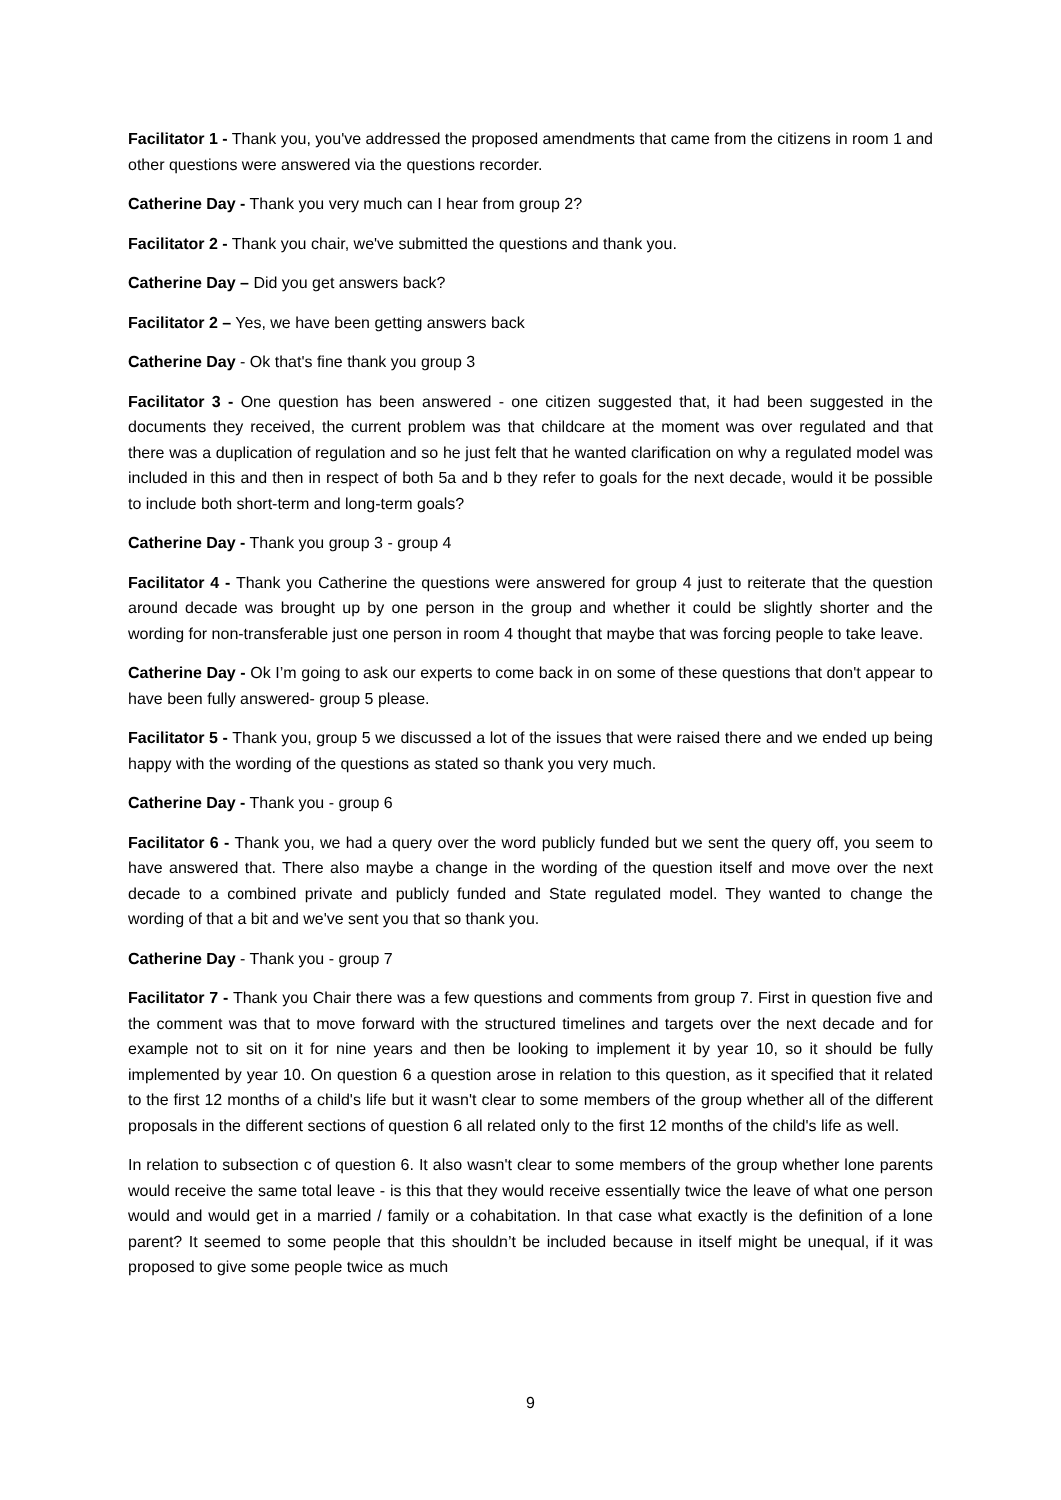Facilitator 1 - Thank you, you've addressed the proposed amendments that came from the citizens in room 1 and other questions were answered via the questions recorder.
Catherine Day - Thank you very much can I hear from group 2?
Facilitator 2 - Thank you chair, we've submitted the questions and thank you.
Catherine Day – Did you get answers back?
Facilitator 2 – Yes, we have been getting answers back
Catherine Day - Ok that's fine thank you group 3
Facilitator 3 - One question has been answered - one citizen suggested that, it had been suggested in the documents they received, the current problem was that childcare at the moment was over regulated and that there was a duplication of regulation and so he just felt that he wanted clarification on why a regulated model was included in this and then in respect of both 5a and b they refer to goals for the next decade, would it be possible to include both short-term and long-term goals?
Catherine Day - Thank you group 3 - group 4
Facilitator 4 - Thank you Catherine the questions were answered for group 4 just to reiterate that the question around decade was brought up by one person in the group and whether it could be slightly shorter and the wording for non-transferable just one person in room 4 thought that maybe that was forcing people to take leave.
Catherine Day - Ok I’m going to ask our experts to come back in on some of these questions that don't appear to have been fully answered- group 5 please.
Facilitator 5 - Thank you, group 5 we discussed a lot of the issues that were raised there and we ended up being happy with the wording of the questions as stated so thank you very much.
Catherine Day - Thank you - group 6
Facilitator 6 - Thank you, we had a query over the word publicly funded but we sent the query off, you seem to have answered that. There also maybe a change in the wording of the question itself and move over the next decade to a combined private and publicly funded and State regulated model. They wanted to change the wording of that a bit and we've sent you that so thank you.
Catherine Day - Thank you - group 7
Facilitator 7 - Thank you Chair there was a few questions and comments from group 7. First in question five and the comment was that to move forward with the structured timelines and targets over the next decade and for example not to sit on it for nine years and then be looking to implement it by year 10, so it should be fully implemented by year 10. On question 6 a question arose in relation to this question, as it specified that it related to the first 12 months of a child's life but it wasn't clear to some members of the group whether all of the different proposals in the different sections of question 6 all related only to the first 12 months of the child's life as well.
In relation to subsection c of question 6. It also wasn't clear to some members of the group whether lone parents would receive the same total leave - is this that they would receive essentially twice the leave of what one person would and would get in a married / family or a cohabitation. In that case what exactly is the definition of a lone parent? It seemed to some people that this shouldn’t be included because in itself might be unequal, if it was proposed to give some people twice as much
9